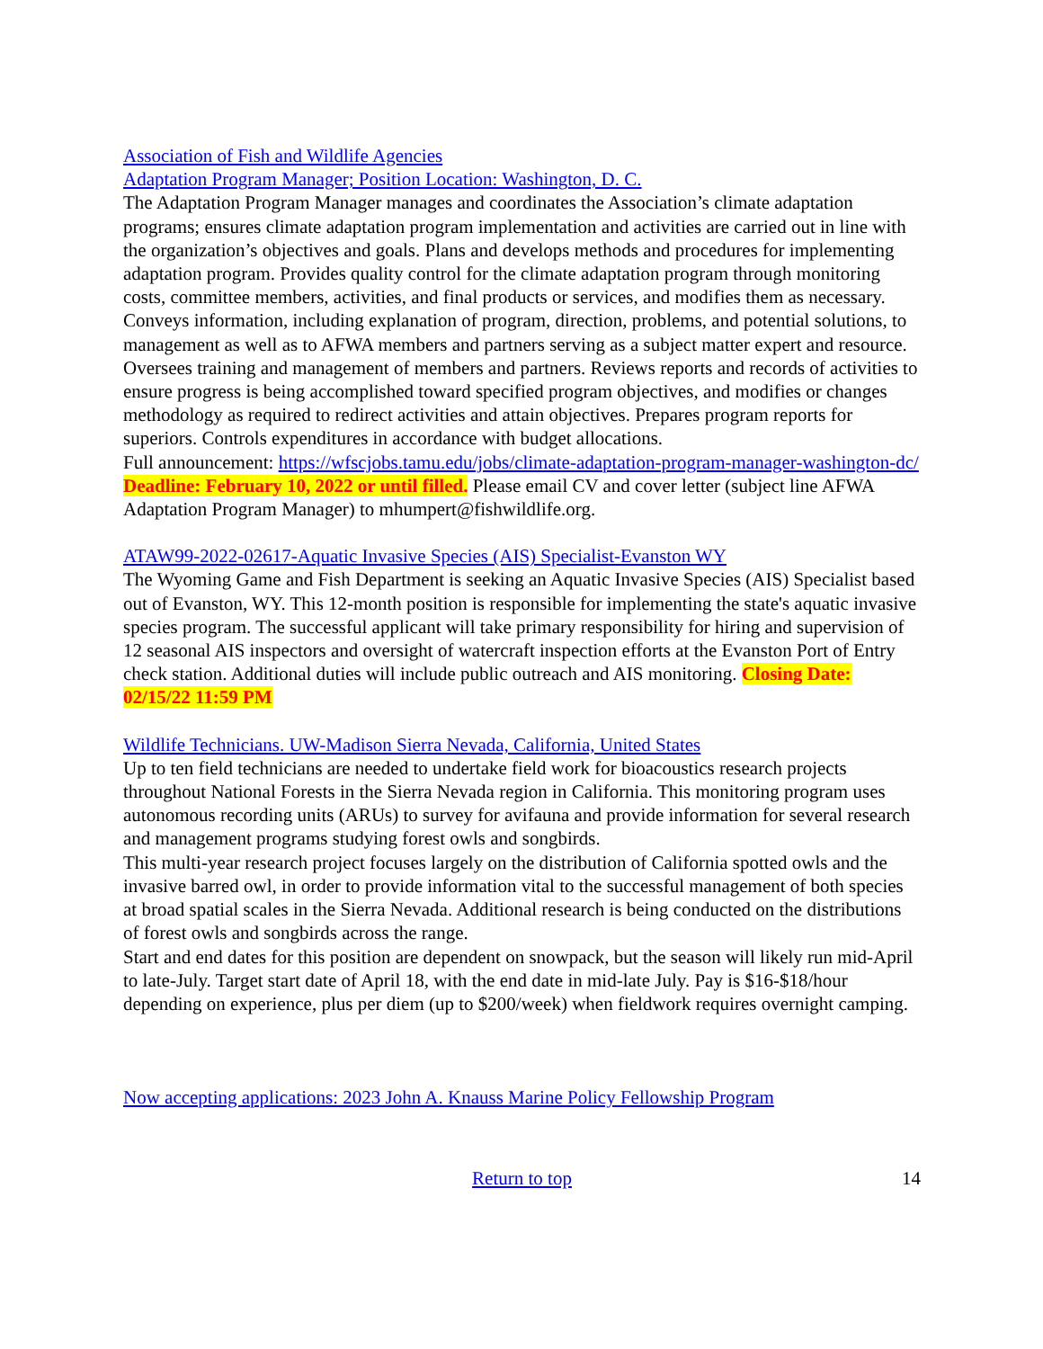Association of Fish and Wildlife Agencies
Adaptation Program Manager; Position Location: Washington, D. C.
The Adaptation Program Manager manages and coordinates the Association’s climate adaptation programs; ensures climate adaptation program implementation and activities are carried out in line with the organization’s objectives and goals. Plans and develops methods and procedures for implementing adaptation program. Provides quality control for the climate adaptation program through monitoring costs, committee members, activities, and final products or services, and modifies them as necessary. Conveys information, including explanation of program, direction, problems, and potential solutions, to management as well as to AFWA members and partners serving as a subject matter expert and resource. Oversees training and management of members and partners. Reviews reports and records of activities to ensure progress is being accomplished toward specified program objectives, and modifies or changes methodology as required to redirect activities and attain objectives. Prepares program reports for superiors. Controls expenditures in accordance with budget allocations.
Full announcement: https://wfscjobs.tamu.edu/jobs/climate-adaptation-program-manager-washington-dc/
Deadline: February 10, 2022 or until filled. Please email CV and cover letter (subject line AFWA Adaptation Program Manager) to mhumpert@fishwildlife.org.
ATAW99-2022-02617-Aquatic Invasive Species (AIS) Specialist-Evanston WY
The Wyoming Game and Fish Department is seeking an Aquatic Invasive Species (AIS) Specialist based out of Evanston, WY. This 12-month position is responsible for implementing the state's aquatic invasive species program. The successful applicant will take primary responsibility for hiring and supervision of 12 seasonal AIS inspectors and oversight of watercraft inspection efforts at the Evanston Port of Entry check station. Additional duties will include public outreach and AIS monitoring. Closing Date: 02/15/22 11:59 PM
Wildlife Technicians. UW-Madison Sierra Nevada, California, United States
Up to ten field technicians are needed to undertake field work for bioacoustics research projects throughout National Forests in the Sierra Nevada region in California. This monitoring program uses autonomous recording units (ARUs) to survey for avifauna and provide information for several research and management programs studying forest owls and songbirds.
This multi-year research project focuses largely on the distribution of California spotted owls and the invasive barred owl, in order to provide information vital to the successful management of both species at broad spatial scales in the Sierra Nevada. Additional research is being conducted on the distributions of forest owls and songbirds across the range.
Start and end dates for this position are dependent on snowpack, but the season will likely run mid-April to late-July. Target start date of April 18, with the end date in mid-late July. Pay is $16-$18/hour depending on experience, plus per diem (up to $200/week) when fieldwork requires overnight camping.
Now accepting applications: 2023 John A. Knauss Marine Policy Fellowship Program
Return to top 14